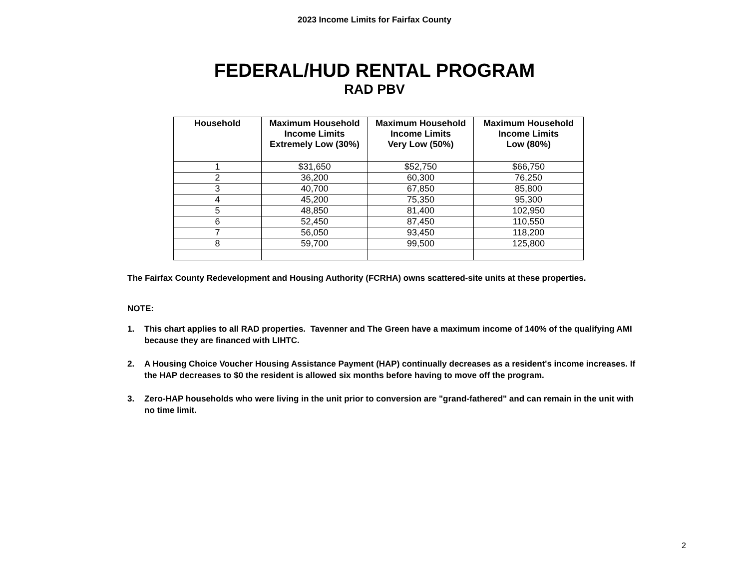2023 Income Limits for Fairfax County
FEDERAL/HUD RENTAL PROGRAM
RAD PBV
| Household | Maximum Household Income Limits Extremely Low (30%) | Maximum Household Income Limits Very Low (50%) | Maximum Household Income Limits Low (80%) |
| --- | --- | --- | --- |
| 1 | $31,650 | $52,750 | $66,750 |
| 2 | 36,200 | 60,300 | 76,250 |
| 3 | 40,700 | 67,850 | 85,800 |
| 4 | 45,200 | 75,350 | 95,300 |
| 5 | 48,850 | 81,400 | 102,950 |
| 6 | 52,450 | 87,450 | 110,550 |
| 7 | 56,050 | 93,450 | 118,200 |
| 8 | 59,700 | 99,500 | 125,800 |
The Fairfax County Redevelopment and Housing Authority (FCRHA) owns scattered-site units at these properties.
NOTE:
1. This chart applies to all RAD properties. Tavenner and The Green have a maximum income of 140% of the qualifying AMI because they are financed with LIHTC.
2. A Housing Choice Voucher Housing Assistance Payment (HAP) continually decreases as a resident's income increases. If the HAP decreases to $0 the resident is allowed six months before having to move off the program.
3. Zero-HAP households who were living in the unit prior to conversion are "grand-fathered" and can remain in the unit with no time limit.
2